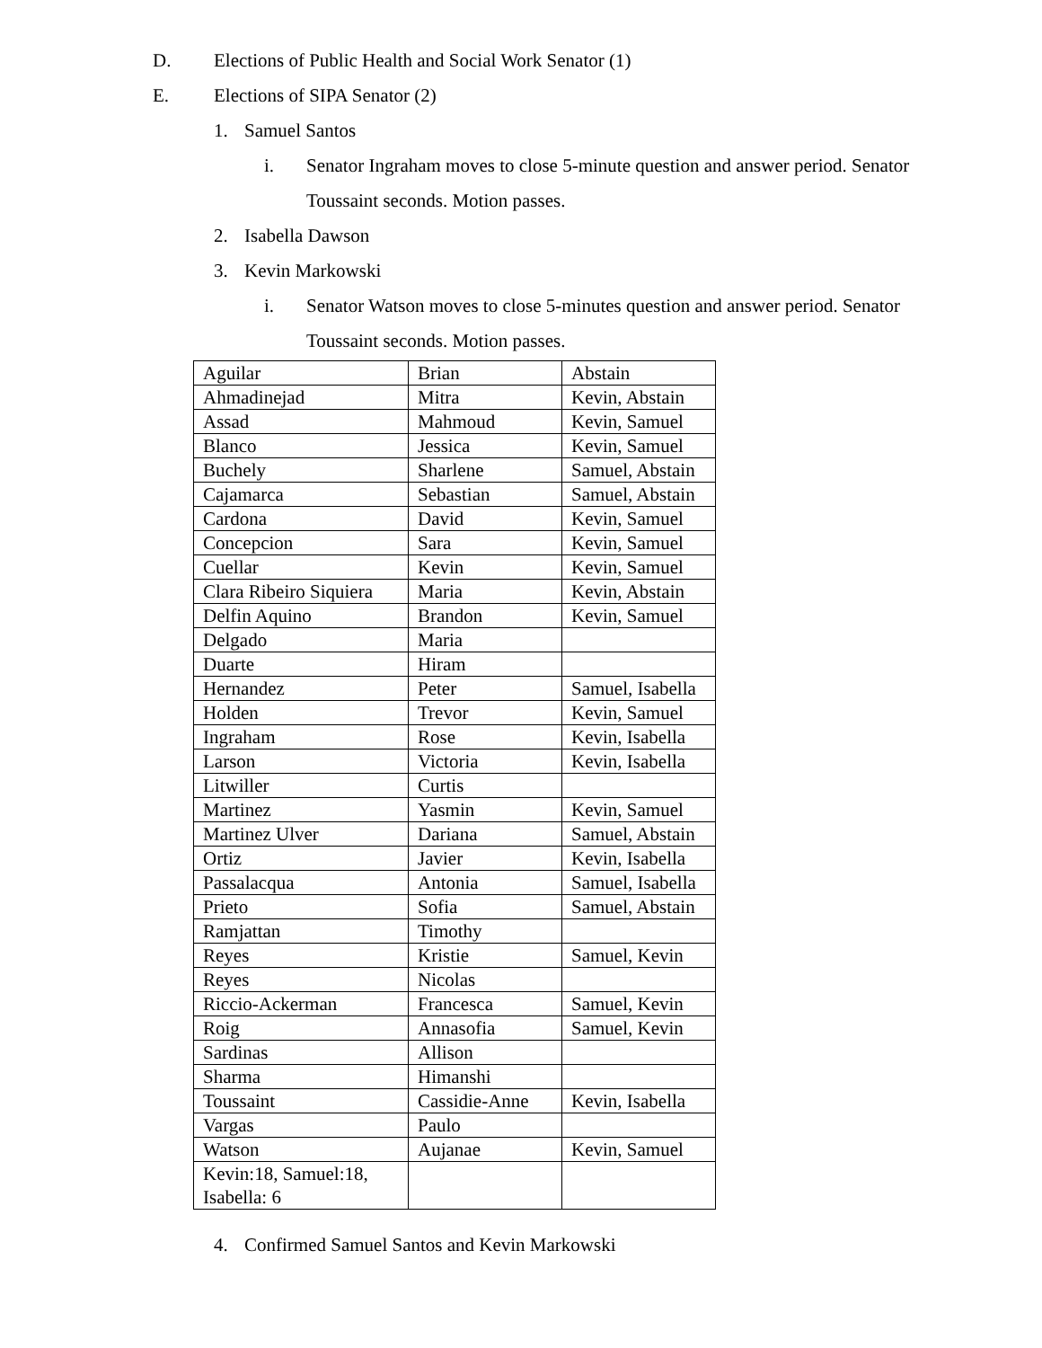D. Elections of Public Health and Social Work Senator (1)
E. Elections of SIPA Senator (2)
1. Samuel Santos
i. Senator Ingraham moves to close 5-minute question and answer period. Senator
Toussaint seconds. Motion passes.
2. Isabella Dawson
3. Kevin Markowski
i. Senator Watson moves to close 5-minutes question and answer period. Senator
Toussaint seconds. Motion passes.
| Aguilar | Brian | Abstain |
| Ahmadinejad | Mitra | Kevin, Abstain |
| Assad | Mahmoud | Kevin, Samuel |
| Blanco | Jessica | Kevin, Samuel |
| Buchely | Sharlene | Samuel, Abstain |
| Cajamarca | Sebastian | Samuel, Abstain |
| Cardona | David | Kevin, Samuel |
| Concepcion | Sara | Kevin, Samuel |
| Cuellar | Kevin | Kevin, Samuel |
| Clara Ribeiro Siquiera | Maria | Kevin, Abstain |
| Delfin Aquino | Brandon | Kevin, Samuel |
| Delgado | Maria | |
| Duarte | Hiram | |
| Hernandez | Peter | Samuel, Isabella |
| Holden | Trevor | Kevin, Samuel |
| Ingraham | Rose | Kevin, Isabella |
| Larson | Victoria | Kevin, Isabella |
| Litwiller | Curtis | |
| Martinez | Yasmin | Kevin, Samuel |
| Martinez Ulver | Dariana | Samuel, Abstain |
| Ortiz | Javier | Kevin, Isabella |
| Passalacqua | Antonia | Samuel, Isabella |
| Prieto | Sofia | Samuel, Abstain |
| Ramjattan | Timothy | |
| Reyes | Kristie | Samuel, Kevin |
| Reyes | Nicolas | |
| Riccio-Ackerman | Francesca | Samuel, Kevin |
| Roig | Annasofia | Samuel, Kevin |
| Sardinas | Allison | |
| Sharma | Himanshi | |
| Toussaint | Cassidie-Anne | Kevin, Isabella |
| Vargas | Paulo | |
| Watson | Aujanae | Kevin, Samuel |
| Kevin:18, Samuel:18, Isabella: 6 | | |
4. Confirmed Samuel Santos and Kevin Markowski